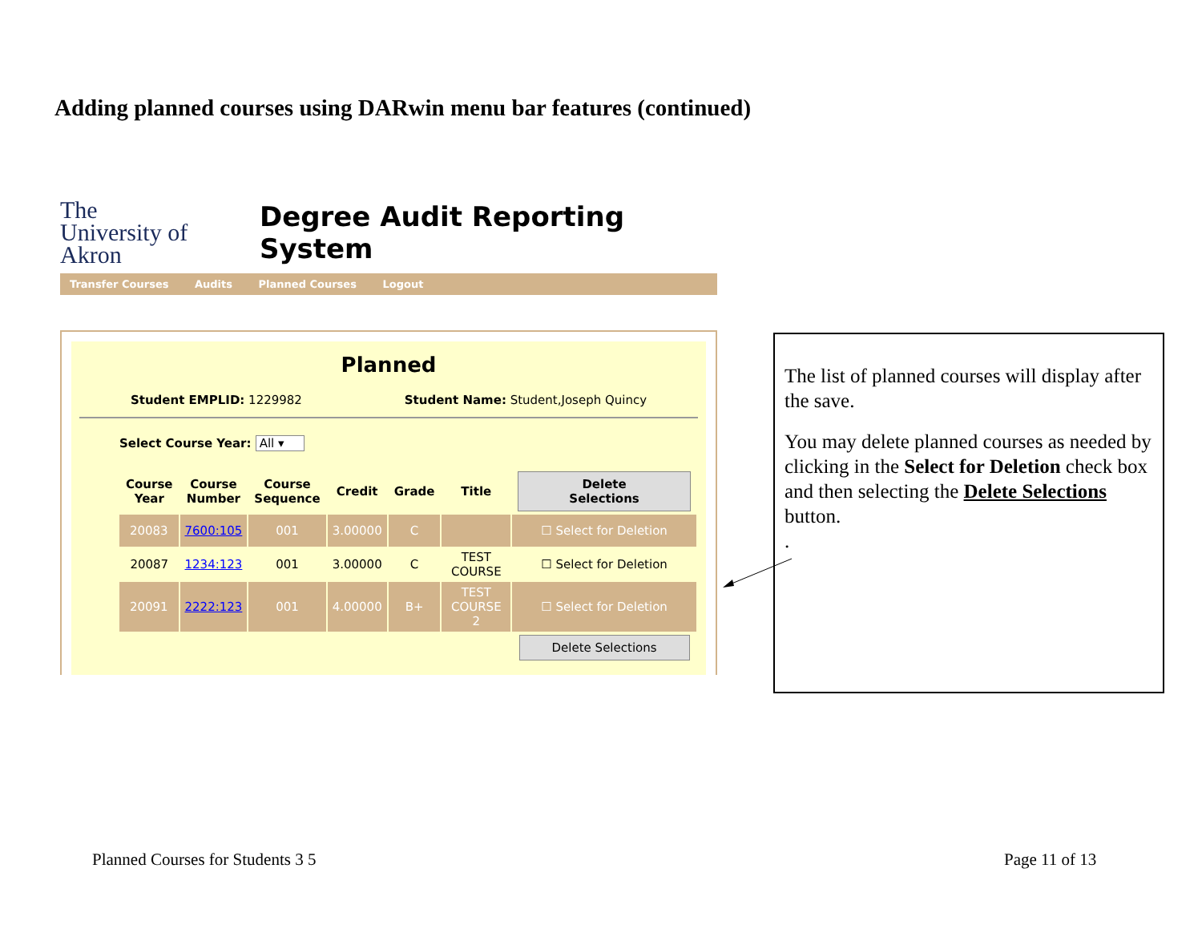Adding planned courses using DARwin menu bar features (continued)
The University of Akron
Degree Audit Reporting System
Transfer Courses Audits Planned Courses Logout
Planned
Student EMPLID: 1229982 Student Name: Student,Joseph Quincy
Select Course Year: All ▾
| Course Year | Course Number | Course Sequence | Credit | Grade | Title | Delete Selections |
| --- | --- | --- | --- | --- | --- | --- |
| 20083 | 7600:105 | 001 | 3.00000 | C | | ☐ Select for Deletion |
| 20087 | 1234:123 | 001 | 3.00000 | C | TEST COURSE | ☐ Select for Deletion |
| 20091 | 2222:123 | 001 | 4.00000 | B+ | TEST COURSE 2 | ☐ Select for Deletion |
| | | | | | | Delete Selections |
The list of planned courses will display after the save.
You may delete planned courses as needed by clicking in the Select for Deletion check box and then selecting the Delete Selections button.
.
Planned Courses for Students 3 5
Page 11 of 13